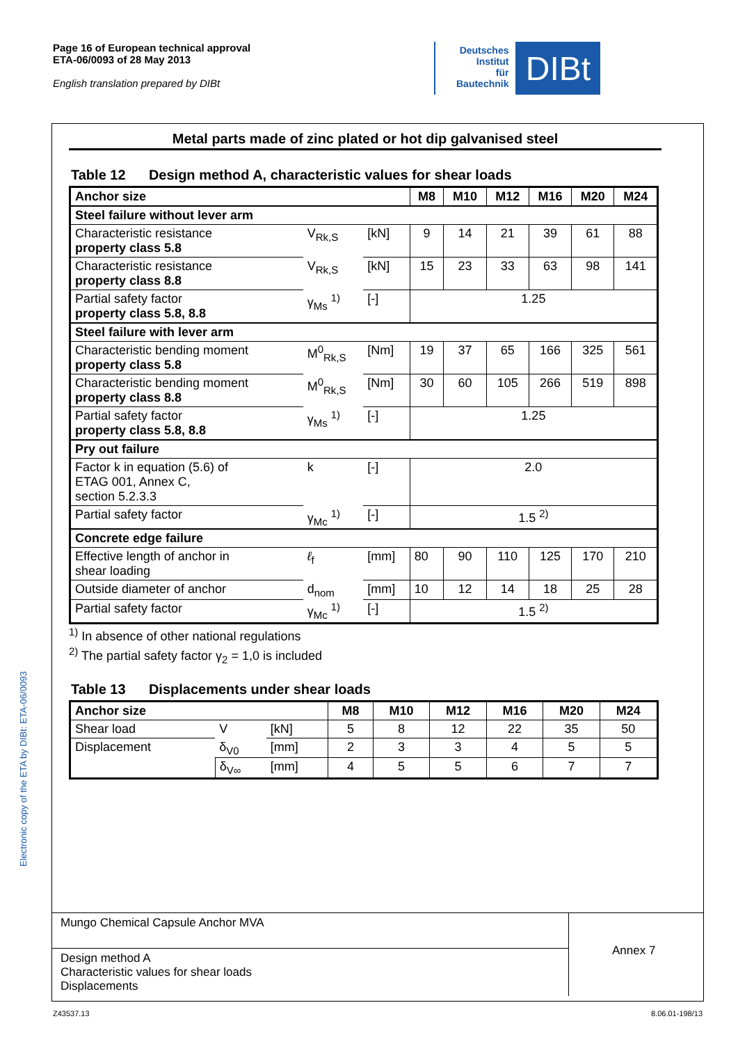Page 16 of European technical approval
ETA-06/0093 of 28 May 2013
English translation prepared by DIBt
Deutsches
Institut
für
Bautechnik
DIBt
Electronic copy of the ETA by DIBt: ETA-06/0093
Metal parts made of zinc plated or hot dip galvanised steel
Table 12 Design method A, characteristic values for shear loads
| Anchor size | | | M8 | M10 | M12 | M16 | M20 | M24 |
| --- | --- | --- | --- | --- | --- | --- | --- | --- |
| Steel failure without lever arm | | | | | | | | |
| Characteristic resistance property class 5.8 | V<sub>Rk,S</sub> | [kN] | 9 | 14 | 21 | 39 | 61 | 88 |
| Characteristic resistance property class 8.8 | V<sub>Rk,S</sub> | [kN] | 15 | 23 | 33 | 63 | 98 | 141 |
| Partial safety factor property class 5.8, 8.8 | γ<sub>Ms</sub> <sup>1)</sup> | [-] | 1.25 | | | | | |
| Steel failure with lever arm | | | | | | | | |
| Characteristic bending moment property class 5.8 | M<sup>0</sup><sub>Rk,S</sub> | [Nm] | 19 | 37 | 65 | 166 | 325 | 561 |
| Characteristic bending moment property class 8.8 | M<sup>0</sup><sub>Rk,S</sub> | [Nm] | 30 | 60 | 105 | 266 | 519 | 898 |
| Partial safety factor property class 5.8, 8.8 | γ<sub>Ms</sub> <sup>1)</sup> | [-] | 1.25 | | | | | |
| Pry out failure | | | | | | | | |
| Factor k in equation (5.6) of ETAG 001, Annex C, section 5.2.3.3 | k | [-] | 2.0 | | | | | |
| Partial safety factor | γ<sub>Mc</sub> <sup>1)</sup> | [-] | 1.5 <sup>2)</sup> | | | | | |
| Concrete edge failure | | | | | | | | |
| Effective length of anchor in shear loading | ℓ<sub>f</sub> | [mm] | 80 | 90 | 110 | 125 | 170 | 210 |
| Outside diameter of anchor | d<sub>nom</sub> | [mm] | 10 | 12 | 14 | 18 | 25 | 28 |
| Partial safety factor | γ<sub>Mc</sub> <sup>1)</sup> | [-] | 1.5 <sup>2)</sup> | | | | | |
<sup>1)</sup> In absence of other national regulations
<sup>2)</sup> The partial safety factor γ<sub>2</sub> = 1,0 is included
Table 13 Displacements under shear loads
| Anchor size | | | M8 | M10 | M12 | M16 | M20 | M24 |
| --- | --- | --- | --- | --- | --- | --- | --- | --- |
| Shear load | V | [kN] | 5 | 8 | 12 | 22 | 35 | 50 |
| Displacement | δ<sub>V0</sub> | [mm] | 2 | 3 | 3 | 4 | 5 | 5 |
| | δ<sub>V∞</sub> | [mm] | 4 | 5 | 5 | 6 | 7 | 7 |
Mungo Chemical Capsule Anchor MVA
Design method A
Characteristic values for shear loads
Displacements
Annex 7
Z43537.13 8.06.01-198/13